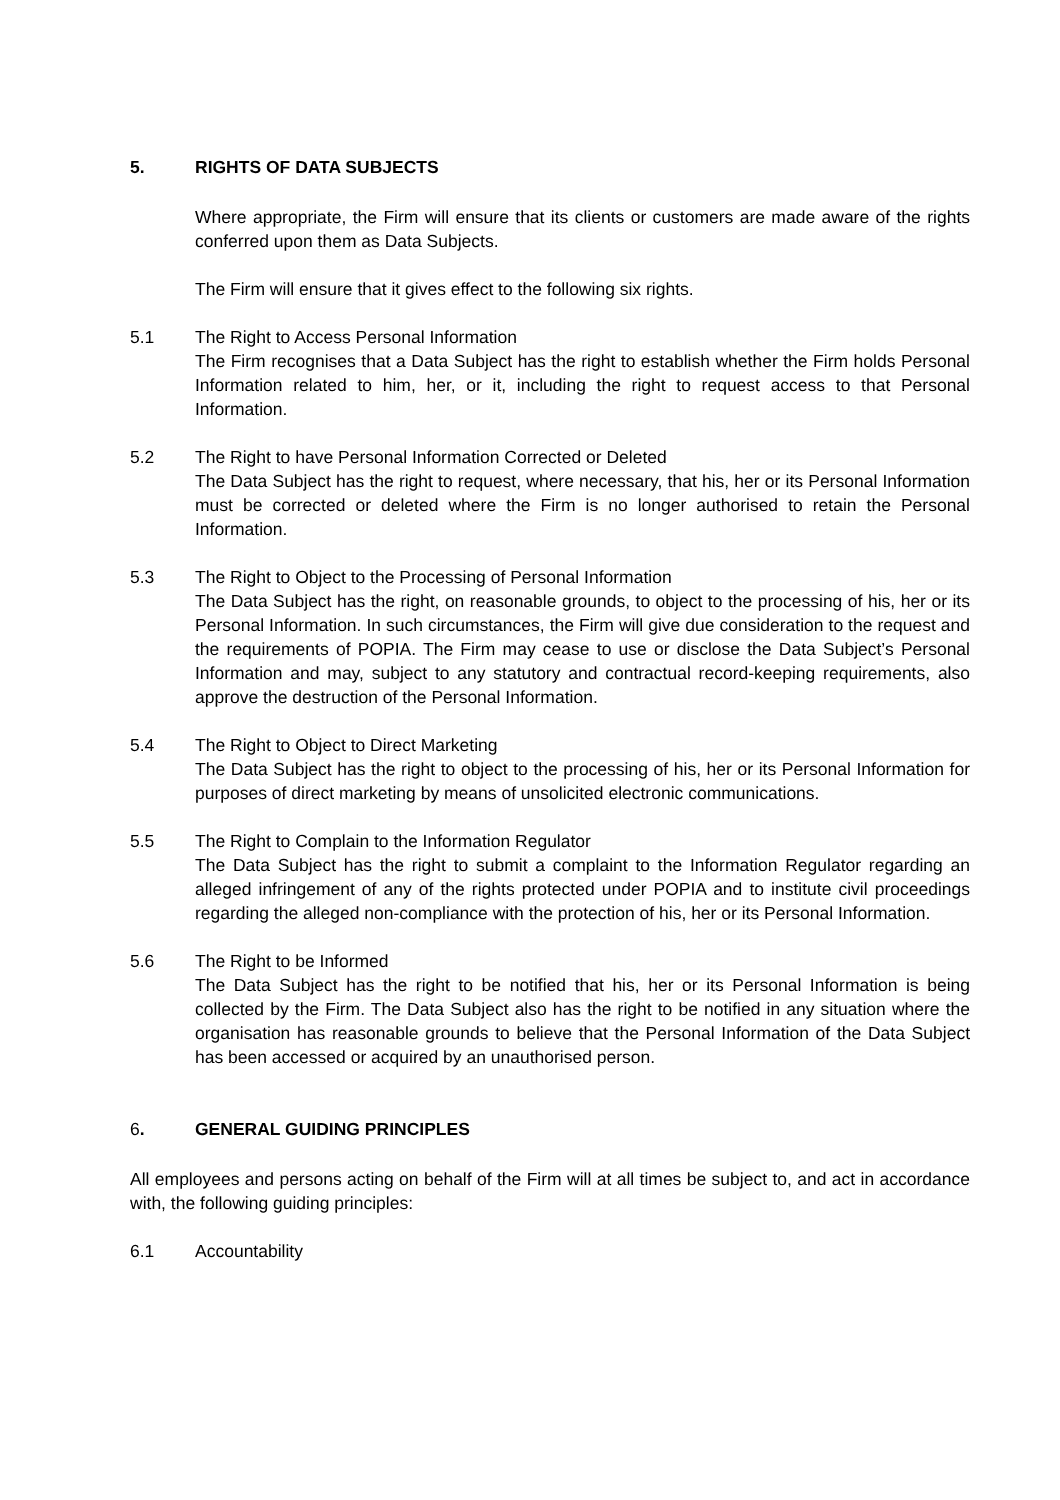5. RIGHTS OF DATA SUBJECTS
Where appropriate, the Firm will ensure that its clients or customers are made aware of the rights conferred upon them as Data Subjects.
The Firm will ensure that it gives effect to the following six rights.
5.1 The Right to Access Personal Information
The Firm recognises that a Data Subject has the right to establish whether the Firm holds Personal Information related to him, her, or it, including the right to request access to that Personal Information.
5.2 The Right to have Personal Information Corrected or Deleted
The Data Subject has the right to request, where necessary, that his, her or its Personal Information must be corrected or deleted where the Firm is no longer authorised to retain the Personal Information.
5.3 The Right to Object to the Processing of Personal Information
The Data Subject has the right, on reasonable grounds, to object to the processing of his, her or its Personal Information. In such circumstances, the Firm will give due consideration to the request and the requirements of POPIA. The Firm may cease to use or disclose the Data Subject’s Personal Information and may, subject to any statutory and contractual record-keeping requirements, also approve the destruction of the Personal Information.
5.4 The Right to Object to Direct Marketing
The Data Subject has the right to object to the processing of his, her or its Personal Information for purposes of direct marketing by means of unsolicited electronic communications.
5.5 The Right to Complain to the Information Regulator
The Data Subject has the right to submit a complaint to the Information Regulator regarding an alleged infringement of any of the rights protected under POPIA and to institute civil proceedings regarding the alleged non-compliance with the protection of his, her or its Personal Information.
5.6 The Right to be Informed
The Data Subject has the right to be notified that his, her or its Personal Information is being collected by the Firm. The Data Subject also has the right to be notified in any situation where the organisation has reasonable grounds to believe that the Personal Information of the Data Subject has been accessed or acquired by an unauthorised person.
6. GENERAL GUIDING PRINCIPLES
All employees and persons acting on behalf of the Firm will at all times be subject to, and act in accordance with, the following guiding principles:
6.1 Accountability